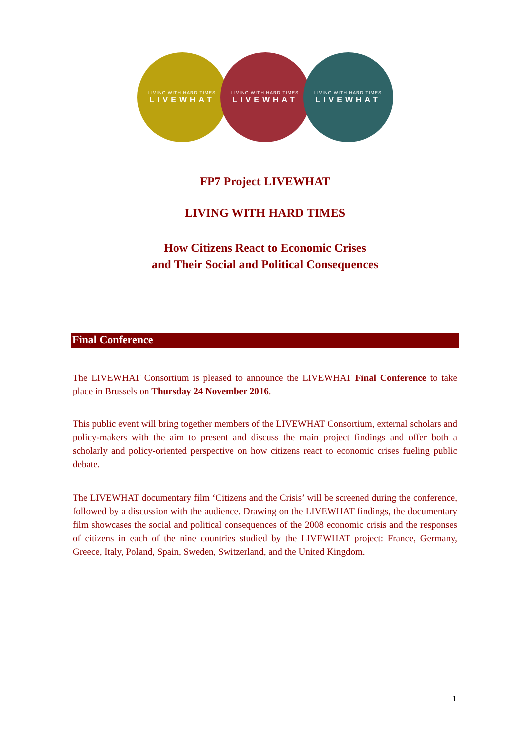LIVING WITH HARD TIMES
LIVEWHAT
LIVING WITH HARD TIMES
LIVEWHAT
LIVING WITH HARD TIMES
LIVEWHAT
FP7 Project LIVEWHAT
LIVING WITH HARD TIMES
How Citizens React to Economic Crises
and Their Social and Political Consequences
Final Conference
The LIVEWHAT Consortium is pleased to announce the LIVEWHAT Final Conference to take place in Brussels on Thursday 24 November 2016.
This public event will bring together members of the LIVEWHAT Consortium, external scholars and policy-makers with the aim to present and discuss the main project findings and offer both a scholarly and policy-oriented perspective on how citizens react to economic crises fueling public debate.
The LIVEWHAT documentary film ‘Citizens and the Crisis’ will be screened during the conference, followed by a discussion with the audience. Drawing on the LIVEWHAT findings, the documentary film showcases the social and political consequences of the 2008 economic crisis and the responses of citizens in each of the nine countries studied by the LIVEWHAT project: France, Germany, Greece, Italy, Poland, Spain, Sweden, Switzerland, and the United Kingdom.
1